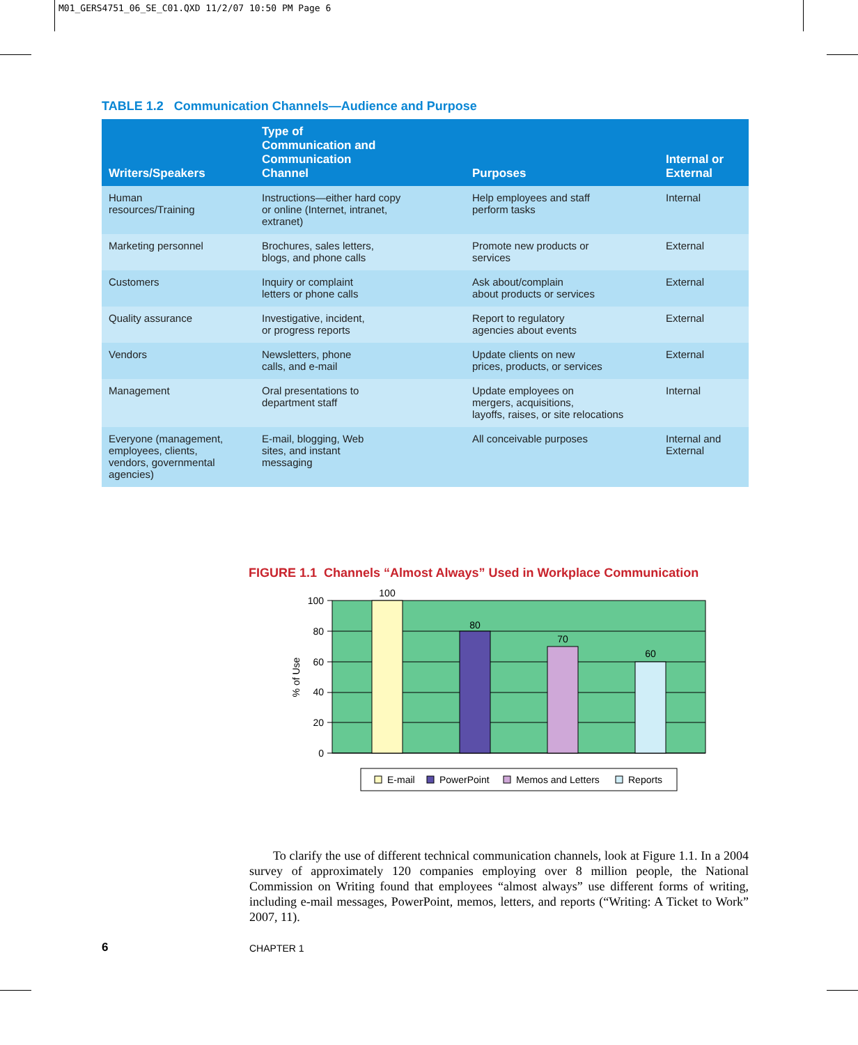M01_GERS4751_06_SE_C01.QXD 11/2/07 10:50 PM Page 6
TABLE 1.2 Communication Channels—Audience and Purpose
| Writers/Speakers | Type of Communication and Communication Channel | Purposes | Internal or External |
| --- | --- | --- | --- |
| Human resources/Training | Instructions—either hard copy or online (Internet, intranet, extranet) | Help employees and staff perform tasks | Internal |
| Marketing personnel | Brochures, sales letters, blogs, and phone calls | Promote new products or services | External |
| Customers | Inquiry or complaint letters or phone calls | Ask about/complain about products or services | External |
| Quality assurance | Investigative, incident, or progress reports | Report to regulatory agencies about events | External |
| Vendors | Newsletters, phone calls, and e-mail | Update clients on new prices, products, or services | External |
| Management | Oral presentations to department staff | Update employees on mergers, acquisitions, layoffs, raises, or site relocations | Internal |
| Everyone (management, employees, clients, vendors, governmental agencies) | E-mail, blogging, Web sites, and instant messaging | All conceivable purposes | Internal and External |
FIGURE 1.1 Channels “Almost Always” Used in Workplace Communication
100
80
60
40
20
0
100
80
70
60
% of Use
E-mail
PowerPoint
Memos and Letters
Reports
To clarify the use of different technical communication channels, look at Figure 1.1. In a 2004 survey of approximately 120 companies employing over 8 million people, the National Commission on Writing found that employees “almost always” use different forms of writing, including e-mail messages, PowerPoint, memos, letters, and reports (“Writing: A Ticket to Work” 2007, 11).
6 CHAPTER 1